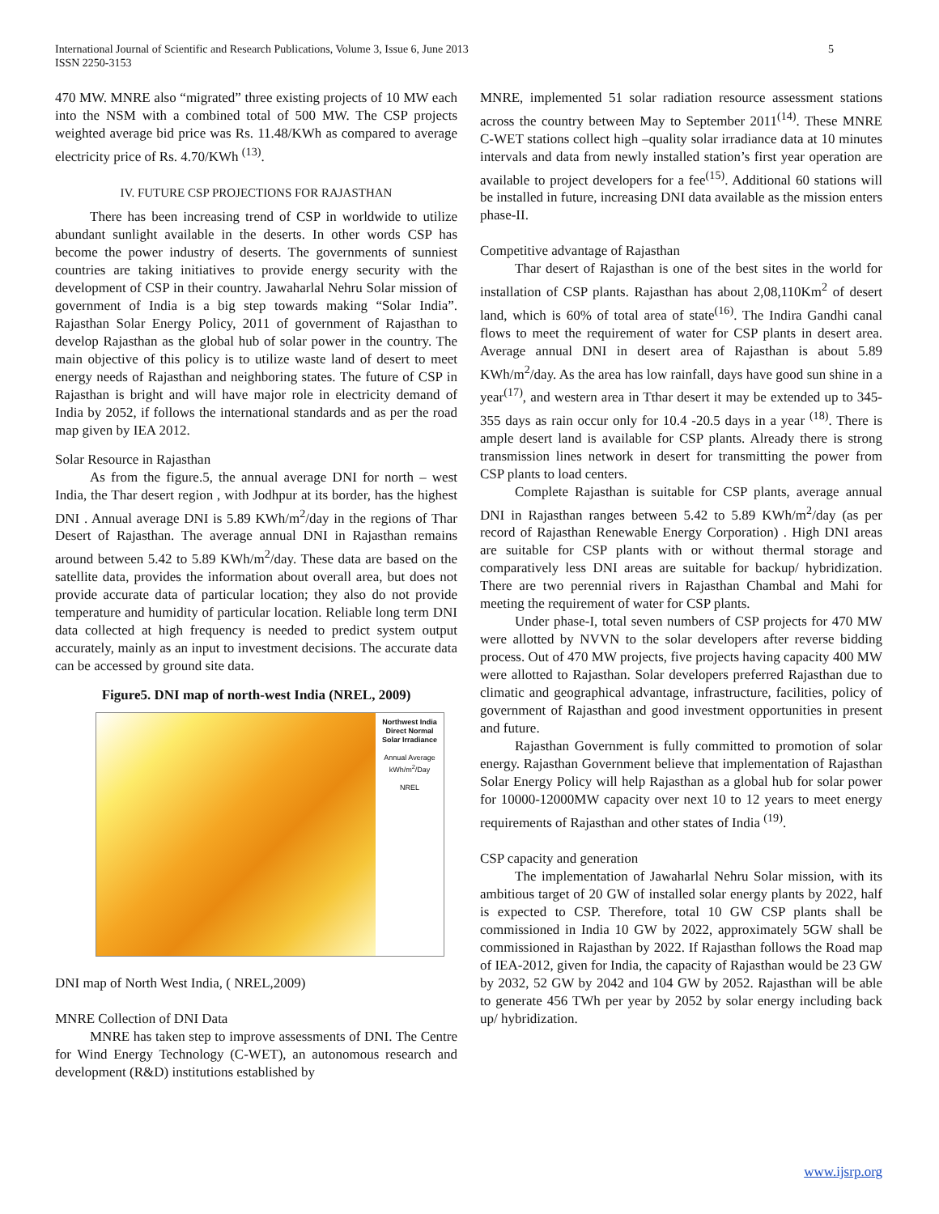International Journal of Scientific and Research Publications, Volume 3, Issue 6, June 2013
ISSN 2250-3153
5
470 MW. MNRE also “migrated” three existing projects of 10 MW each into the NSM with a combined total of 500 MW. The CSP projects weighted average bid price was Rs. 11.48/KWh as compared to average electricity price of Rs. 4.70/KWh <sup>(13)</sup>.
IV. FUTURE CSP PROJECTIONS FOR RAJASTHAN
There has been increasing trend of CSP in worldwide to utilize abundant sunlight available in the deserts. In other words CSP has become the power industry of deserts. The governments of sunniest countries are taking initiatives to provide energy security with the development of CSP in their country. Jawaharlal Nehru Solar mission of government of India is a big step towards making “Solar India”. Rajasthan Solar Energy Policy, 2011 of government of Rajasthan to develop Rajasthan as the global hub of solar power in the country. The main objective of this policy is to utilize waste land of desert to meet energy needs of Rajasthan and neighboring states. The future of CSP in Rajasthan is bright and will have major role in electricity demand of India by 2052, if follows the international standards and as per the road map given by IEA 2012.
Solar Resource in Rajasthan
As from the figure.5, the annual average DNI for north – west India, the Thar desert region , with Jodhpur at its border, has the highest DNI . Annual average DNI is 5.89 KWh/m<sup>2</sup>/day in the regions of Thar Desert of Rajasthan. The average annual DNI in Rajasthan remains around between 5.42 to 5.89 KWh/m<sup>2</sup>/day. These data are based on the satellite data, provides the information about overall area, but does not provide accurate data of particular location; they also do not provide temperature and humidity of particular location. Reliable long term DNI data collected at high frequency is needed to predict system output accurately, mainly as an input to investment decisions. The accurate data can be accessed by ground site data.
Figure5. DNI map of north-west India (NREL, 2009)
Northwest India Direct Normal Solar Irradiance
Annual Average
kWh/m<sup>2</sup>/Day
NREL
DNI map of North West India, ( NREL,2009)
MNRE Collection of DNI Data
MNRE has taken step to improve assessments of DNI. The Centre for Wind Energy Technology (C-WET), an autonomous research and development (R&D) institutions established by
MNRE, implemented 51 solar radiation resource assessment stations across the country between May to September 2011<sup>(14)</sup>. These MNRE C-WET stations collect high –quality solar irradiance data at 10 minutes intervals and data from newly installed station’s first year operation are available to project developers for a fee<sup>(15)</sup>. Additional 60 stations will be installed in future, increasing DNI data available as the mission enters phase-II.
Competitive advantage of Rajasthan
Thar desert of Rajasthan is one of the best sites in the world for installation of CSP plants. Rajasthan has about 2,08,110Km<sup>2</sup> of desert land, which is 60% of total area of state<sup>(16)</sup>. The Indira Gandhi canal flows to meet the requirement of water for CSP plants in desert area. Average annual DNI in desert area of Rajasthan is about 5.89 KWh/m<sup>2</sup>/day. As the area has low rainfall, days have good sun shine in a year<sup>(17)</sup>, and western area in Tthar desert it may be extended up to 345-355 days as rain occur only for 10.4 -20.5 days in a year <sup>(18)</sup>. There is ample desert land is available for CSP plants. Already there is strong transmission lines network in desert for transmitting the power from CSP plants to load centers.
Complete Rajasthan is suitable for CSP plants, average annual DNI in Rajasthan ranges between 5.42 to 5.89 KWh/m<sup>2</sup>/day (as per record of Rajasthan Renewable Energy Corporation) . High DNI areas are suitable for CSP plants with or without thermal storage and comparatively less DNI areas are suitable for backup/ hybridization. There are two perennial rivers in Rajasthan Chambal and Mahi for meeting the requirement of water for CSP plants.
Under phase-I, total seven numbers of CSP projects for 470 MW were allotted by NVVN to the solar developers after reverse bidding process. Out of 470 MW projects, five projects having capacity 400 MW were allotted to Rajasthan. Solar developers preferred Rajasthan due to climatic and geographical advantage, infrastructure, facilities, policy of government of Rajasthan and good investment opportunities in present and future.
Rajasthan Government is fully committed to promotion of solar energy. Rajasthan Government believe that implementation of Rajasthan Solar Energy Policy will help Rajasthan as a global hub for solar power for 10000-12000MW capacity over next 10 to 12 years to meet energy requirements of Rajasthan and other states of India <sup>(19)</sup>.
CSP capacity and generation
The implementation of Jawaharlal Nehru Solar mission, with its ambitious target of 20 GW of installed solar energy plants by 2022, half is expected to CSP. Therefore, total 10 GW CSP plants shall be commissioned in India 10 GW by 2022, approximately 5GW shall be commissioned in Rajasthan by 2022. If Rajasthan follows the Road map of IEA-2012, given for India, the capacity of Rajasthan would be 23 GW by 2032, 52 GW by 2042 and 104 GW by 2052. Rajasthan will be able to generate 456 TWh per year by 2052 by solar energy including back up/ hybridization.
www.ijsrp.org